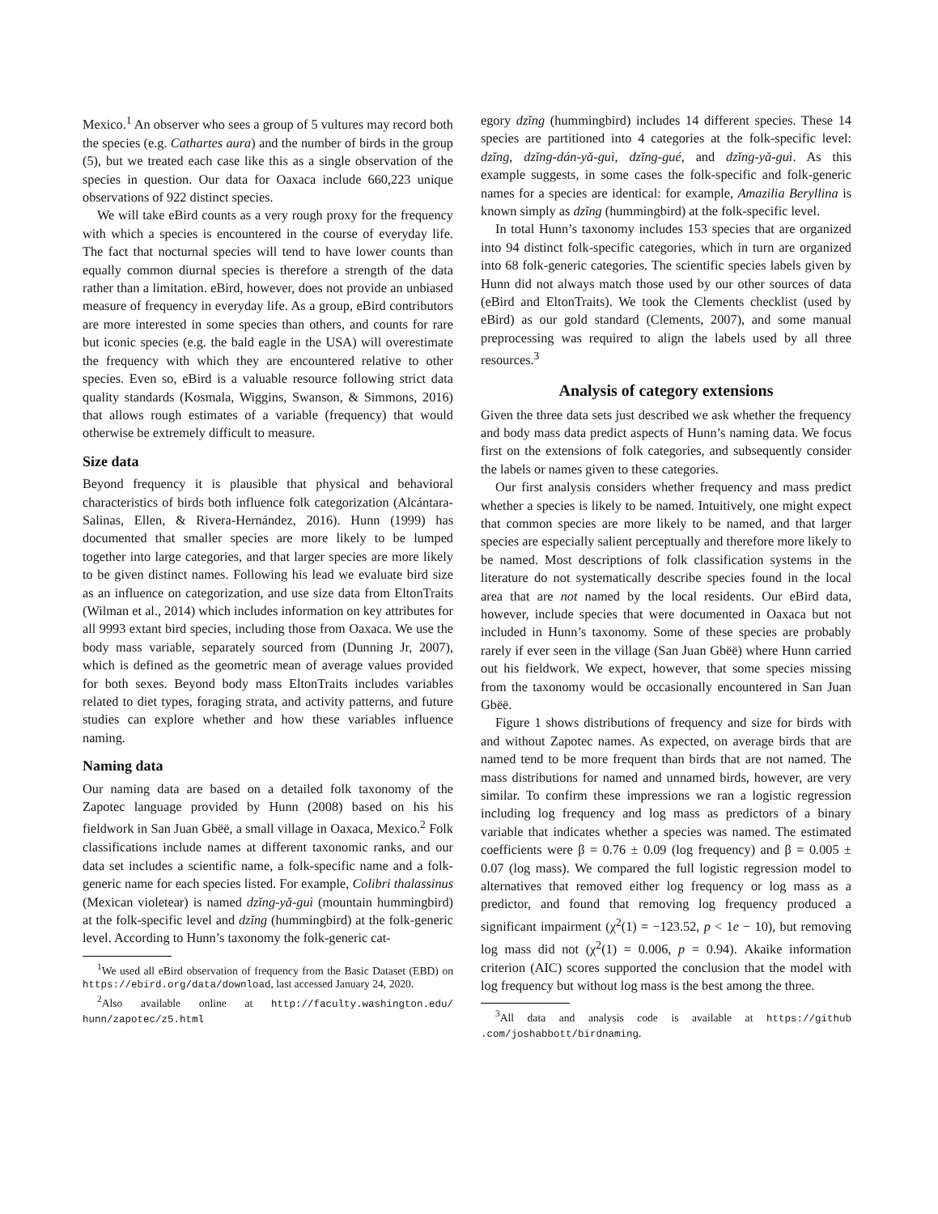Mexico.<sup>1</sup> An observer who sees a group of 5 vultures may record both the species (e.g. Cathartes aura) and the number of birds in the group (5), but we treated each case like this as a single observation of the species in question. Our data for Oaxaca include 660,223 unique observations of 922 distinct species.
We will take eBird counts as a very rough proxy for the frequency with which a species is encountered in the course of everyday life. The fact that nocturnal species will tend to have lower counts than equally common diurnal species is therefore a strength of the data rather than a limitation. eBird, however, does not provide an unbiased measure of frequency in everyday life. As a group, eBird contributors are more interested in some species than others, and counts for rare but iconic species (e.g. the bald eagle in the USA) will overestimate the frequency with which they are encountered relative to other species. Even so, eBird is a valuable resource following strict data quality standards (Kosmala, Wiggins, Swanson, & Simmons, 2016) that allows rough estimates of a variable (frequency) that would otherwise be extremely difficult to measure.
Size data
Beyond frequency it is plausible that physical and behavioral characteristics of birds both influence folk categorization (Alcántara-Salinas, Ellen, & Rivera-Hernández, 2016). Hunn (1999) has documented that smaller species are more likely to be lumped together into large categories, and that larger species are more likely to be given distinct names. Following his lead we evaluate bird size as an influence on categorization, and use size data from EltonTraits (Wilman et al., 2014) which includes information on key attributes for all 9993 extant bird species, including those from Oaxaca. We use the body mass variable, separately sourced from (Dunning Jr, 2007), which is defined as the geometric mean of average values provided for both sexes. Beyond body mass EltonTraits includes variables related to diet types, foraging strata, and activity patterns, and future studies can explore whether and how these variables influence naming.
Naming data
Our naming data are based on a detailed folk taxonomy of the Zapotec language provided by Hunn (2008) based on his his fieldwork in San Juan Gbëë, a small village in Oaxaca, Mexico.<sup>2</sup> Folk classifications include names at different taxonomic ranks, and our data set includes a scientific name, a folk-specific name and a folk-generic name for each species listed. For example, Colibri thalassinus (Mexican violetear) is named dzǐng-yǎ-guì (mountain hummingbird) at the folk-specific level and dzǐng (hummingbird) at the folk-generic level. According to Hunn’s taxonomy the folk-generic cat-
<sup>1</sup> We used all eBird observation of frequency from the Basic Dataset (EBD) on https://ebird.org/data/download, last accessed January 24, 2020.
<sup>2</sup> Also available online at http://faculty.washington.edu/ hunn/zapotec/z5.html
egory dzǐng (hummingbird) includes 14 different species. These 14 species are partitioned into 4 categories at the folk-specific level: dzǐng, dzǐng-dán-yǎ-guì, dzǐng-gué, and dzǐng-yǎ-guì. As this example suggests, in some cases the folk-specific and folk-generic names for a species are identical: for example, Amazilia Beryllina is known simply as dzǐng (hummingbird) at the folk-specific level.
In total Hunn’s taxonomy includes 153 species that are organized into 94 distinct folk-specific categories, which in turn are organized into 68 folk-generic categories. The scientific species labels given by Hunn did not always match those used by our other sources of data (eBird and EltonTraits). We took the Clements checklist (used by eBird) as our gold standard (Clements, 2007), and some manual preprocessing was required to align the labels used by all three resources.<sup>3</sup>
Analysis of category extensions
Given the three data sets just described we ask whether the frequency and body mass data predict aspects of Hunn’s naming data. We focus first on the extensions of folk categories, and subsequently consider the labels or names given to these categories.
Our first analysis considers whether frequency and mass predict whether a species is likely to be named. Intuitively, one might expect that common species are more likely to be named, and that larger species are especially salient perceptually and therefore more likely to be named. Most descriptions of folk classification systems in the literature do not systematically describe species found in the local area that are not named by the local residents. Our eBird data, however, include species that were documented in Oaxaca but not included in Hunn’s taxonomy. Some of these species are probably rarely if ever seen in the village (San Juan Gbëë) where Hunn carried out his fieldwork. We expect, however, that some species missing from the taxonomy would be occasionally encountered in San Juan Gbëë.
Figure 1 shows distributions of frequency and size for birds with and without Zapotec names. As expected, on average birds that are named tend to be more frequent than birds that are not named. The mass distributions for named and unnamed birds, however, are very similar. To confirm these impressions we ran a logistic regression including log frequency and log mass as predictors of a binary variable that indicates whether a species was named. The estimated coefficients were β = 0.76 ± 0.09 (log frequency) and β = 0.005 ± 0.07 (log mass). We compared the full logistic regression model to alternatives that removed either log frequency or log mass as a predictor, and found that removing log frequency produced a significant impairment (χ<sup>2</sup>(1) = −123.52, p < 1e − 10), but removing log mass did not (χ<sup>2</sup>(1) = 0.006, p = 0.94). Akaike information criterion (AIC) scores supported the conclusion that the model with log frequency but without log mass is the best among the three.
<sup>3</sup> All data and analysis code is available at https://github .com/joshabbott/birdnaming.